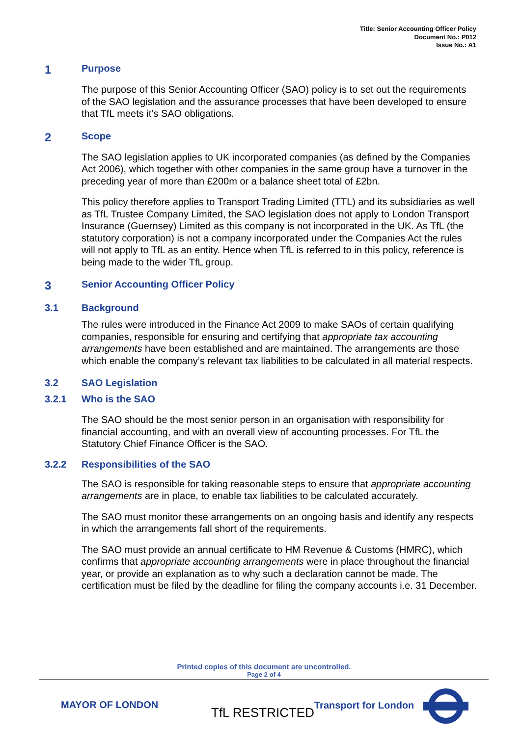Title: Senior Accounting Officer Policy
Document No.: P012
Issue No.: A1
1 Purpose
The purpose of this Senior Accounting Officer (SAO) policy is to set out the requirements of the SAO legislation and the assurance processes that have been developed to ensure that TfL meets it’s SAO obligations.
2 Scope
The SAO legislation applies to UK incorporated companies (as defined by the Companies Act 2006), which together with other companies in the same group have a turnover in the preceding year of more than £200m or a balance sheet total of £2bn.
This policy therefore applies to Transport Trading Limited (TTL) and its subsidiaries as well as TfL Trustee Company Limited, the SAO legislation does not apply to London Transport Insurance (Guernsey) Limited as this company is not incorporated in the UK. As TfL (the statutory corporation) is not a company incorporated under the Companies Act the rules will not apply to TfL as an entity. Hence when TfL is referred to in this policy, reference is being made to the wider TfL group.
3 Senior Accounting Officer Policy
3.1 Background
The rules were introduced in the Finance Act 2009 to make SAOs of certain qualifying companies, responsible for ensuring and certifying that appropriate tax accounting arrangements have been established and are maintained. The arrangements are those which enable the company’s relevant tax liabilities to be calculated in all material respects.
3.2 SAO Legislation
3.2.1 Who is the SAO
The SAO should be the most senior person in an organisation with responsibility for financial accounting, and with an overall view of accounting processes. For TfL the Statutory Chief Finance Officer is the SAO.
3.2.2 Responsibilities of the SAO
The SAO is responsible for taking reasonable steps to ensure that appropriate accounting arrangements are in place, to enable tax liabilities to be calculated accurately.
The SAO must monitor these arrangements on an ongoing basis and identify any respects in which the arrangements fall short of the requirements.
The SAO must provide an annual certificate to HM Revenue & Customs (HMRC), which confirms that appropriate accounting arrangements were in place throughout the financial year, or provide an explanation as to why such a declaration cannot be made. The certification must be filed by the deadline for filing the company accounts i.e. 31 December.
Printed copies of this document are uncontrolled.
Page 2 of 4
MAYOR OF LONDON
TfL RESTRICTED Transport for London